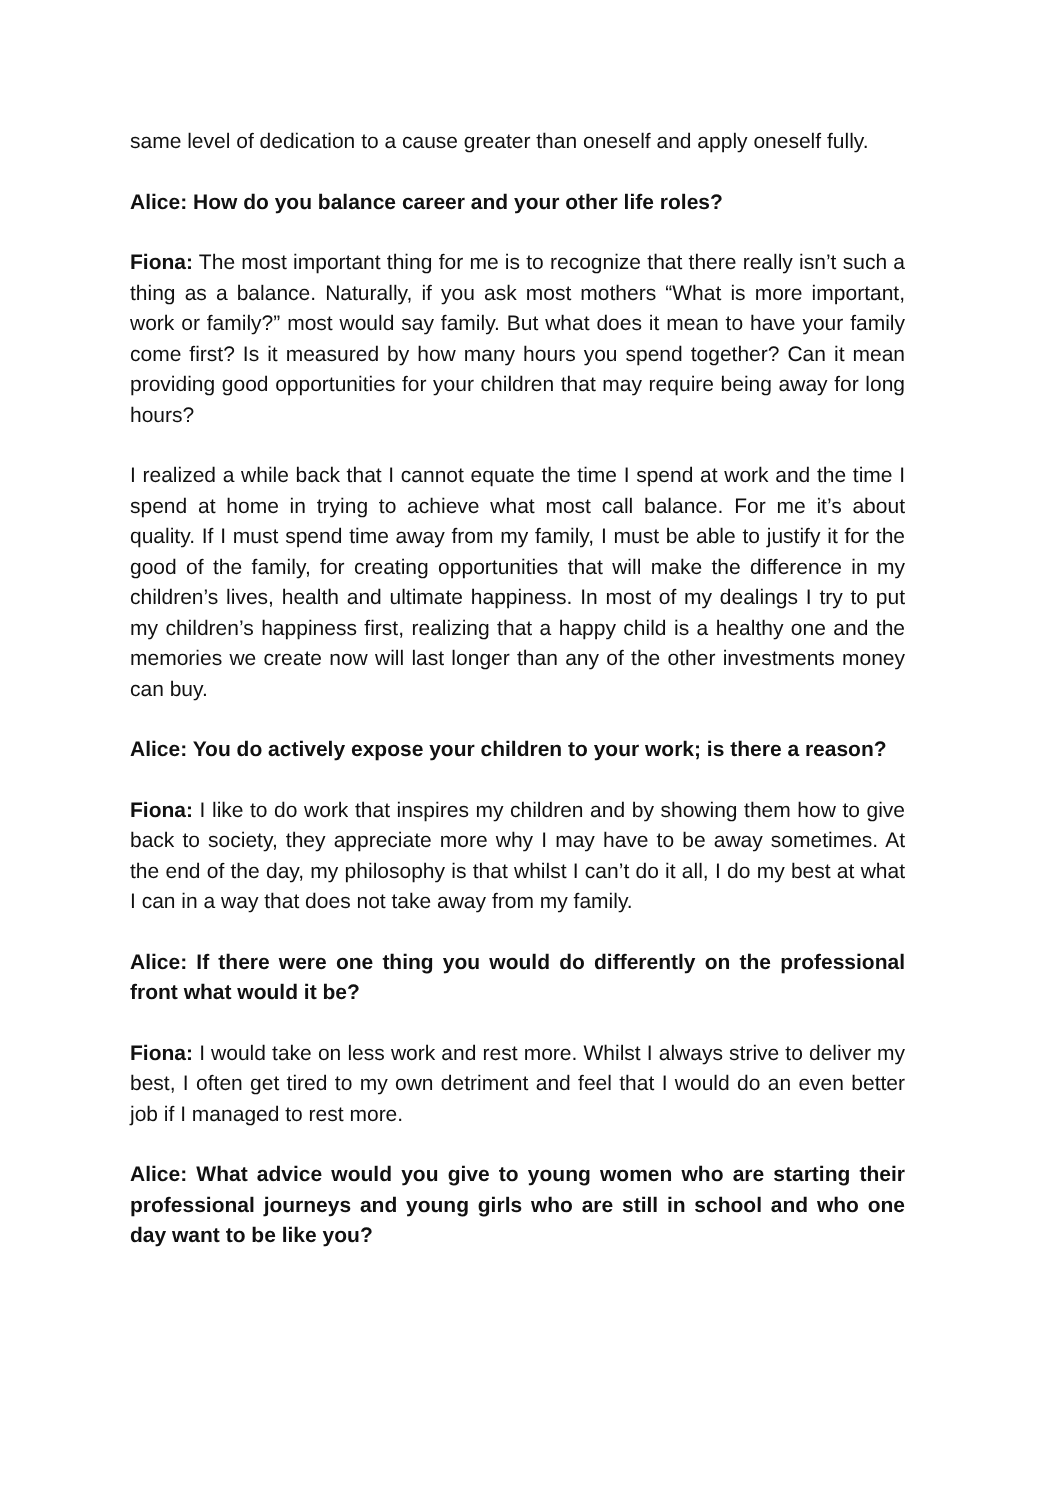same level of dedication to a cause greater than oneself and apply oneself fully.
Alice: How do you balance career and your other life roles?
Fiona: The most important thing for me is to recognize that there really isn’t such a thing as a balance. Naturally, if you ask most mothers “What is more important, work or family?” most would say family. But what does it mean to have your family come first? Is it measured by how many hours you spend together? Can it mean providing good opportunities for your children that may require being away for long hours?
I realized a while back that I cannot equate the time I spend at work and the time I spend at home in trying to achieve what most call balance. For me it’s about quality. If I must spend time away from my family, I must be able to justify it for the good of the family, for creating opportunities that will make the difference in my children’s lives, health and ultimate happiness. In most of my dealings I try to put my children’s happiness first, realizing that a happy child is a healthy one and the memories we create now will last longer than any of the other investments money can buy.
Alice: You do actively expose your children to your work; is there a reason?
Fiona: I like to do work that inspires my children and by showing them how to give back to society, they appreciate more why I may have to be away sometimes. At the end of the day, my philosophy is that whilst I can’t do it all, I do my best at what I can in a way that does not take away from my family.
Alice: If there were one thing you would do differently on the professional front what would it be?
Fiona: I would take on less work and rest more. Whilst I always strive to deliver my best, I often get tired to my own detriment and feel that I would do an even better job if I managed to rest more.
Alice: What advice would you give to young women who are starting their professional journeys and young girls who are still in school and who one day want to be like you?